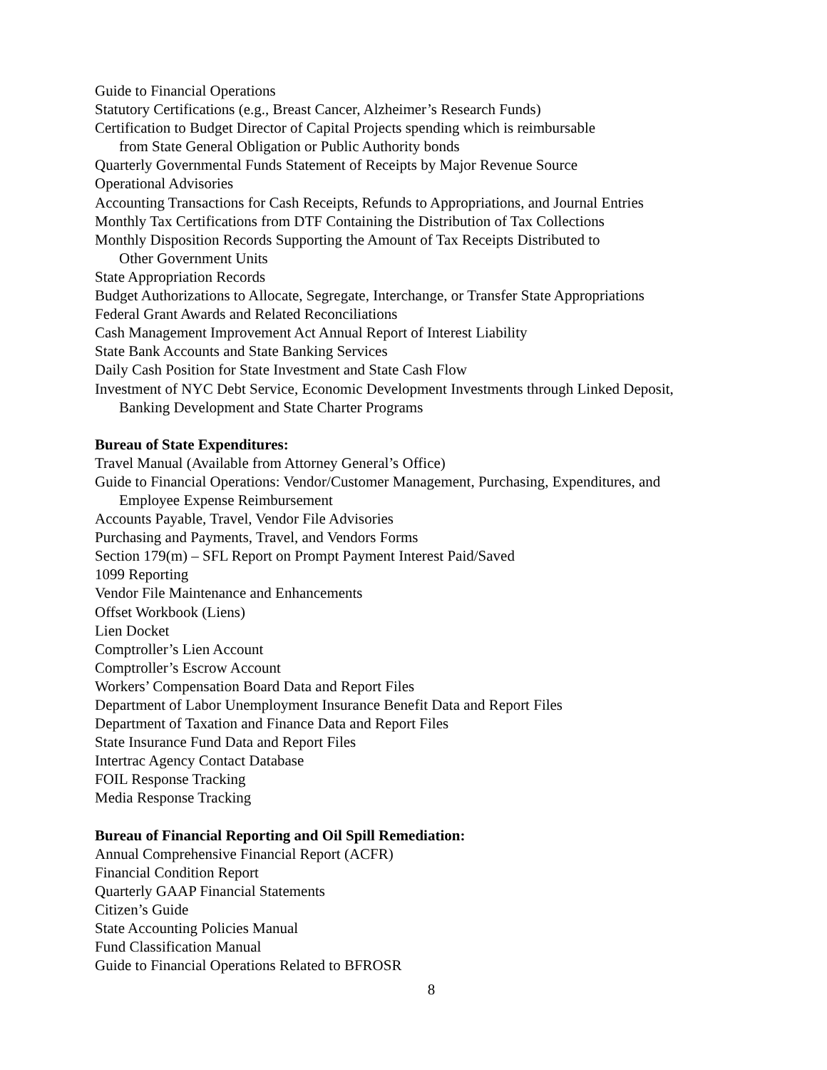Guide to Financial Operations
Statutory Certifications (e.g., Breast Cancer, Alzheimer’s Research Funds)
Certification to Budget Director of Capital Projects spending which is reimbursable
from State General Obligation or Public Authority bonds
Quarterly Governmental Funds Statement of Receipts by Major Revenue Source
Operational Advisories
Accounting Transactions for Cash Receipts, Refunds to Appropriations, and Journal Entries
Monthly Tax Certifications from DTF Containing the Distribution of Tax Collections
Monthly Disposition Records Supporting the Amount of Tax Receipts Distributed to
Other Government Units
State Appropriation Records
Budget Authorizations to Allocate, Segregate, Interchange, or Transfer State Appropriations
Federal Grant Awards and Related Reconciliations
Cash Management Improvement Act Annual Report of Interest Liability
State Bank Accounts and State Banking Services
Daily Cash Position for State Investment and State Cash Flow
Investment of NYC Debt Service, Economic Development Investments through Linked Deposit,
Banking Development and State Charter Programs
Bureau of State Expenditures:
Travel Manual (Available from Attorney General’s Office)
Guide to Financial Operations: Vendor/Customer Management, Purchasing, Expenditures, and
Employee Expense Reimbursement
Accounts Payable, Travel, Vendor File Advisories
Purchasing and Payments, Travel, and Vendors Forms
Section 179(m) – SFL Report on Prompt Payment Interest Paid/Saved
1099 Reporting
Vendor File Maintenance and Enhancements
Offset Workbook (Liens)
Lien Docket
Comptroller’s Lien Account
Comptroller’s Escrow Account
Workers’ Compensation Board Data and Report Files
Department of Labor Unemployment Insurance Benefit Data and Report Files
Department of Taxation and Finance Data and Report Files
State Insurance Fund Data and Report Files
Intertrac Agency Contact Database
FOIL Response Tracking
Media Response Tracking
Bureau of Financial Reporting and Oil Spill Remediation:
Annual Comprehensive Financial Report (ACFR)
Financial Condition Report
Quarterly GAAP Financial Statements
Citizen’s Guide
State Accounting Policies Manual
Fund Classification Manual
Guide to Financial Operations Related to BFROSR
8